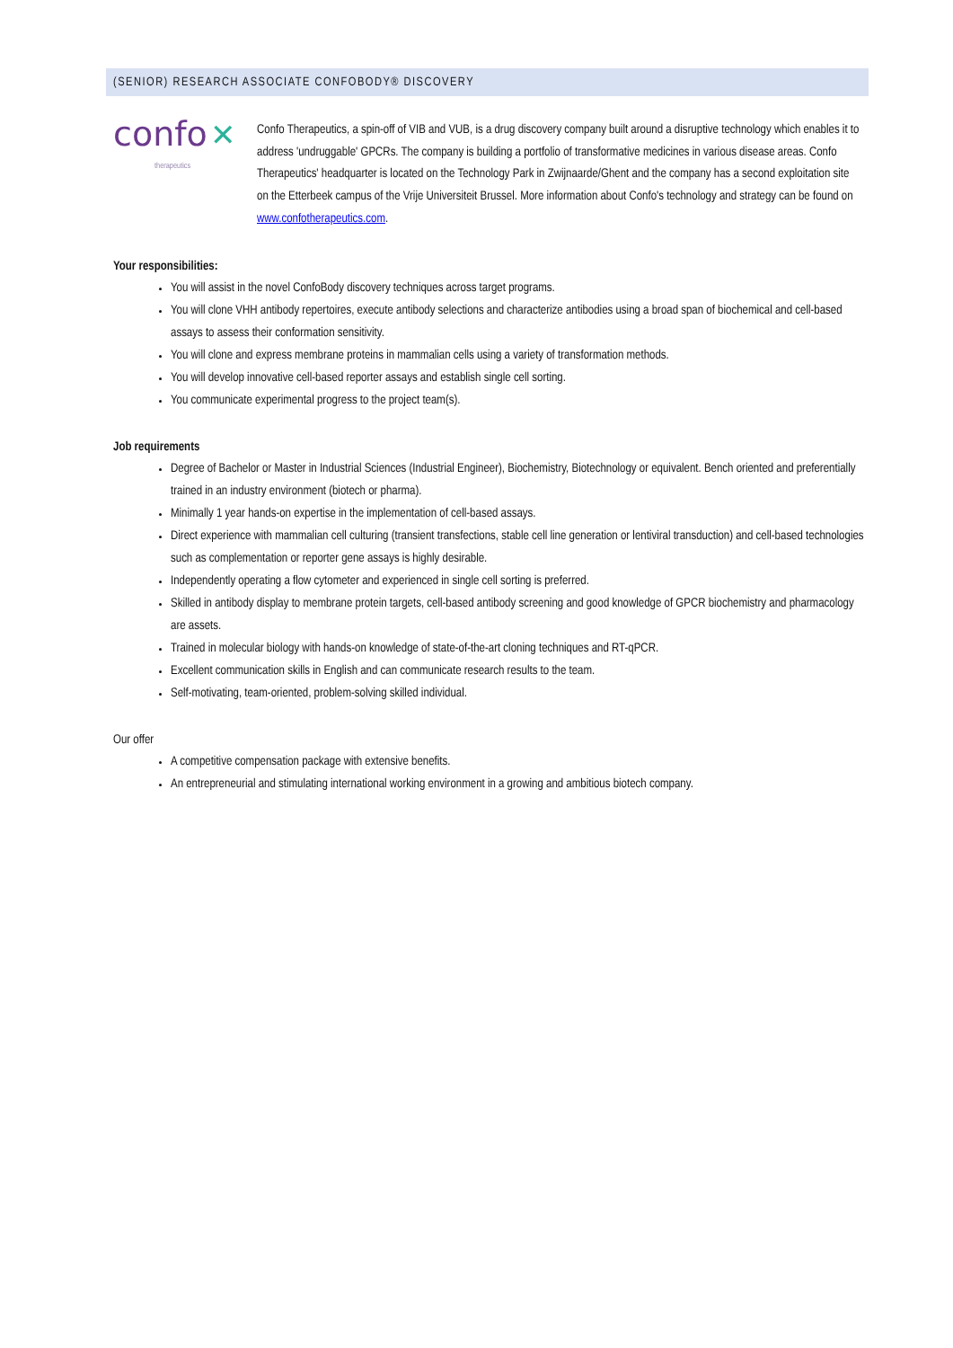(SENIOR) RESEARCH ASSOCIATE CONFOBODY® DISCOVERY
confo ✕
therapeutics
Confo Therapeutics, a spin-off of VIB and VUB, is a drug discovery company built around a disruptive technology which enables it to address 'undruggable' GPCRs. The company is building a portfolio of transformative medicines in various disease areas. Confo Therapeutics' headquarter is located on the Technology Park in Zwijnaarde/Ghent and the company has a second exploitation site on the Etterbeek campus of the Vrije Universiteit Brussel. More information about Confo's technology and strategy can be found on www.confotherapeutics.com.
Your responsibilities:
You will assist in the novel ConfoBody discovery techniques across target programs.
You will clone VHH antibody repertoires, execute antibody selections and characterize antibodies using a broad span of biochemical and cell-based assays to assess their conformation sensitivity.
You will clone and express membrane proteins in mammalian cells using a variety of transformation methods.
You will develop innovative cell-based reporter assays and establish single cell sorting.
You communicate experimental progress to the project team(s).
Job requirements
Degree of Bachelor or Master in Industrial Sciences (Industrial Engineer), Biochemistry, Biotechnology or equivalent. Bench oriented and preferentially trained in an industry environment (biotech or pharma).
Minimally 1 year hands-on expertise in the implementation of cell-based assays.
Direct experience with mammalian cell culturing (transient transfections, stable cell line generation or lentiviral transduction) and cell-based technologies such as complementation or reporter gene assays is highly desirable.
Independently operating a flow cytometer and experienced in single cell sorting is preferred.
Skilled in antibody display to membrane protein targets, cell-based antibody screening and good knowledge of GPCR biochemistry and pharmacology are assets.
Trained in molecular biology with hands-on knowledge of state-of-the-art cloning techniques and RT-qPCR.
Excellent communication skills in English and can communicate research results to the team.
Self-motivating, team-oriented, problem-solving skilled individual.
Our offer
A competitive compensation package with extensive benefits.
An entrepreneurial and stimulating international working environment in a growing and ambitious biotech company.